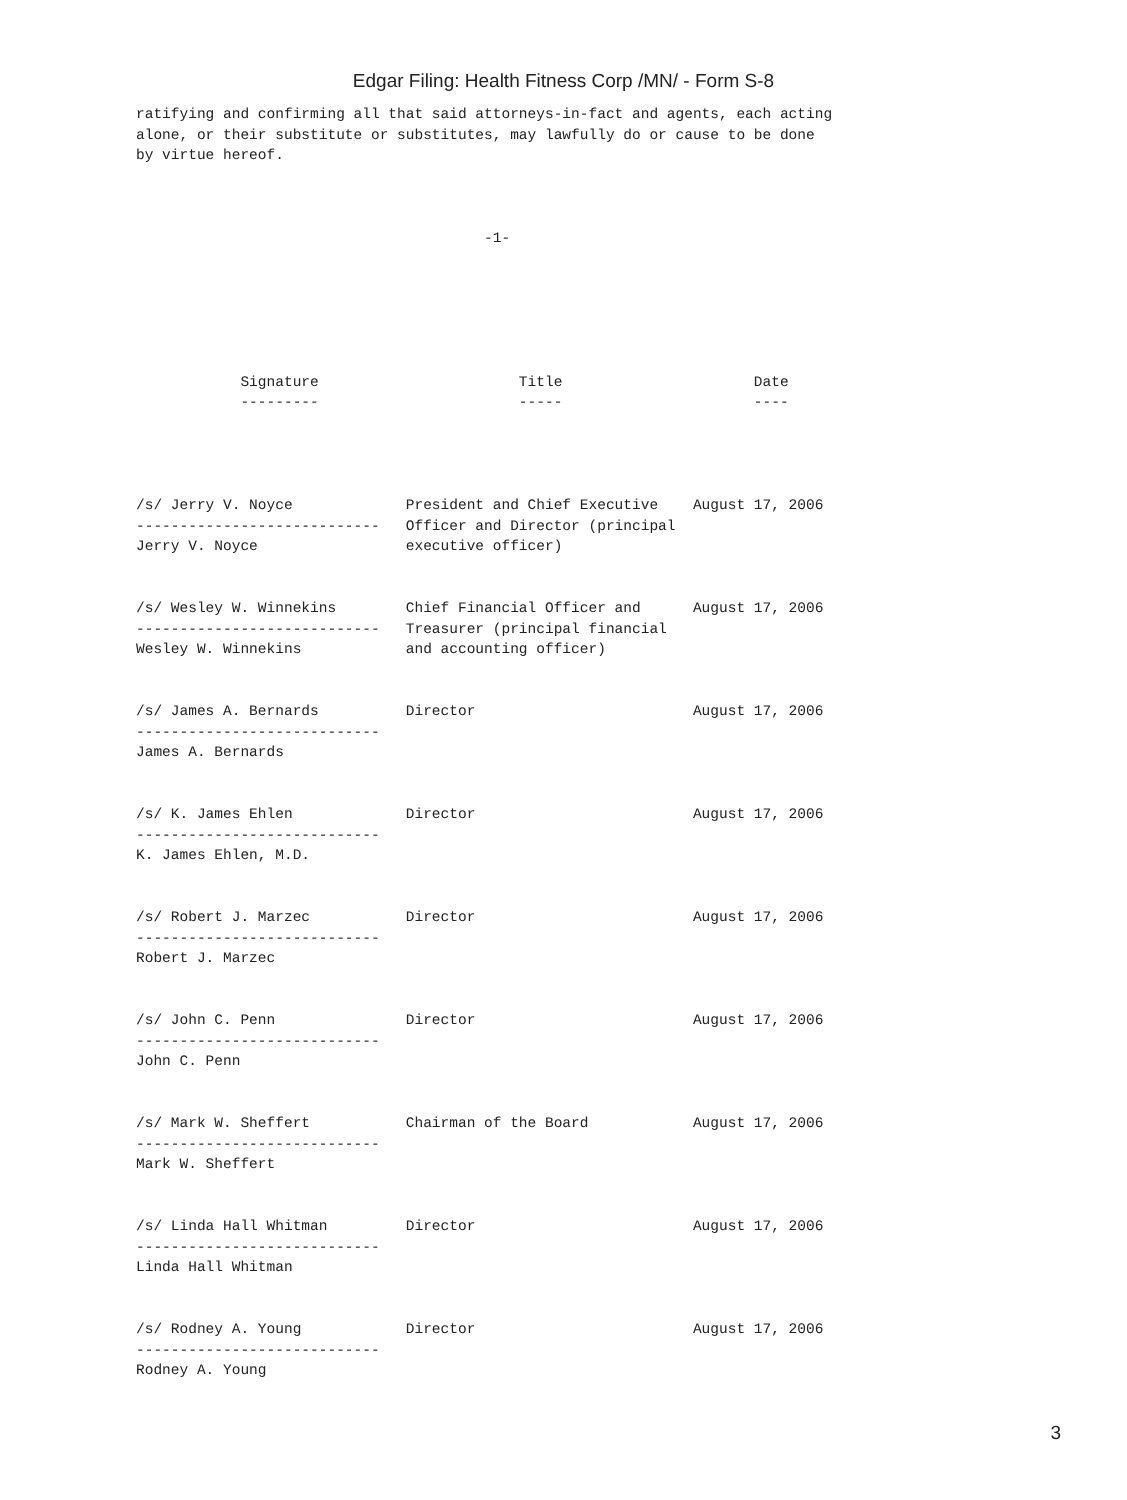Edgar Filing: Health Fitness Corp /MN/ - Form S-8
ratifying and confirming all that said attorneys-in-fact and agents, each acting
alone, or their substitute or substitutes, may lawfully do or cause to be done
by virtue hereof.



                                        -1-






            Signature                       Title                      Date
            ---------                       -----                      ----




/s/ Jerry V. Noyce             President and Chief Executive    August 17, 2006
----------------------------   Officer and Director (principal
Jerry V. Noyce                 executive officer)


/s/ Wesley W. Winnekins        Chief Financial Officer and      August 17, 2006
----------------------------   Treasurer (principal financial
Wesley W. Winnekins            and accounting officer)


/s/ James A. Bernards          Director                         August 17, 2006
----------------------------
James A. Bernards


/s/ K. James Ehlen             Director                         August 17, 2006
----------------------------
K. James Ehlen, M.D.


/s/ Robert J. Marzec           Director                         August 17, 2006
----------------------------
Robert J. Marzec


/s/ John C. Penn               Director                         August 17, 2006
----------------------------
John C. Penn


/s/ Mark W. Sheffert           Chairman of the Board            August 17, 2006
----------------------------
Mark W. Sheffert


/s/ Linda Hall Whitman         Director                         August 17, 2006
----------------------------
Linda Hall Whitman


/s/ Rodney A. Young            Director                         August 17, 2006
----------------------------
Rodney A. Young
3